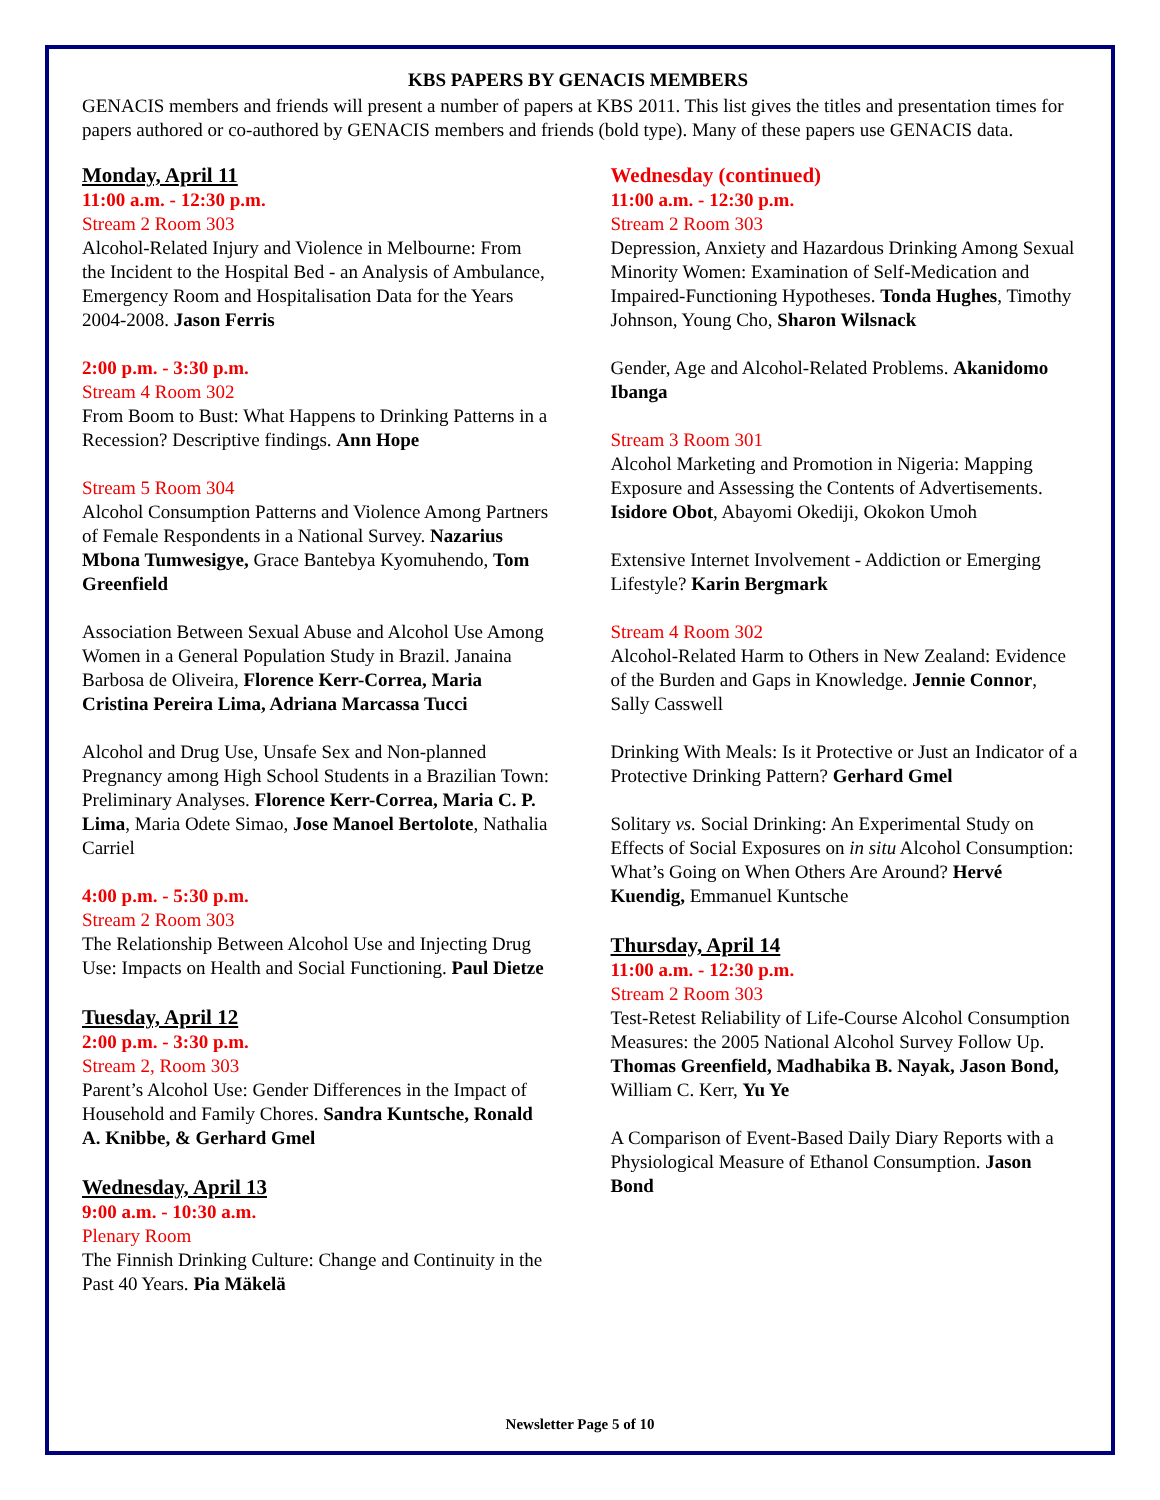KBS PAPERS BY GENACIS MEMBERS
GENACIS members and friends will present a number of papers at KBS 2011. This list gives the titles and presentation times for papers authored or co-authored by GENACIS members and friends (bold type). Many of these papers use GENACIS data.
Monday, April 11
11:00 a.m. - 12:30 p.m.
Stream 2 Room 303
Alcohol-Related Injury and Violence in Melbourne: From the Incident to the Hospital Bed - an Analysis of Ambulance, Emergency Room and Hospitalisation Data for the Years 2004-2008. Jason Ferris
2:00 p.m. - 3:30 p.m.
Stream 4 Room 302
From Boom to Bust: What Happens to Drinking Patterns in a Recession? Descriptive findings. Ann Hope
Stream 5 Room 304
Alcohol Consumption Patterns and Violence Among Partners of Female Respondents in a National Survey. Nazarius Mbona Tumwesigye, Grace Bantebya Kyomuhendo, Tom Greenfield
Association Between Sexual Abuse and Alcohol Use Among Women in a General Population Study in Brazil. Janaina Barbosa de Oliveira, Florence Kerr-Correa, Maria Cristina Pereira Lima, Adriana Marcassa Tucci
Alcohol and Drug Use, Unsafe Sex and Non-planned Pregnancy among High School Students in a Brazilian Town: Preliminary Analyses. Florence Kerr-Correa, Maria C. P. Lima, Maria Odete Simao, Jose Manoel Bertolote, Nathalia Carriel
4:00 p.m. - 5:30 p.m.
Stream 2 Room 303
The Relationship Between Alcohol Use and Injecting Drug Use: Impacts on Health and Social Functioning. Paul Dietze
Tuesday, April 12
2:00 p.m. - 3:30 p.m.
Stream 2, Room 303
Parent’s Alcohol Use: Gender Differences in the Impact of Household and Family Chores. Sandra Kuntsche, Ronald A. Knibbe, & Gerhard Gmel
Wednesday, April 13
9:00 a.m. - 10:30 a.m.
Plenary Room
The Finnish Drinking Culture: Change and Continuity in the Past 40 Years. Pia Mäkelä
Wednesday (continued)
11:00 a.m. - 12:30 p.m.
Stream 2 Room 303
Depression, Anxiety and Hazardous Drinking Among Sexual Minority Women: Examination of Self-Medication and Impaired-Functioning Hypotheses. Tonda Hughes, Timothy Johnson, Young Cho, Sharon Wilsnack
Gender, Age and Alcohol-Related Problems. Akanidomo Ibanga
Stream 3 Room 301
Alcohol Marketing and Promotion in Nigeria: Mapping Exposure and Assessing the Contents of Advertisements. Isidore Obot, Abayomi Okediji, Okokon Umoh
Extensive Internet Involvement - Addiction or Emerging Lifestyle? Karin Bergmark
Stream 4 Room 302
Alcohol-Related Harm to Others in New Zealand: Evidence of the Burden and Gaps in Knowledge. Jennie Connor, Sally Casswell
Drinking With Meals: Is it Protective or Just an Indicator of a Protective Drinking Pattern? Gerhard Gmel
Solitary vs. Social Drinking: An Experimental Study on Effects of Social Exposures on in situ Alcohol Consumption: What’s Going on When Others Are Around? Hervé Kuendig, Emmanuel Kuntsche
Thursday, April 14
11:00 a.m. - 12:30 p.m.
Stream 2 Room 303
Test-Retest Reliability of Life-Course Alcohol Consumption Measures: the 2005 National Alcohol Survey Follow Up. Thomas Greenfield, Madhabika B. Nayak, Jason Bond, William C. Kerr, Yu Ye
A Comparison of Event-Based Daily Diary Reports with a Physiological Measure of Ethanol Consumption. Jason Bond
Newsletter Page 5 of 10